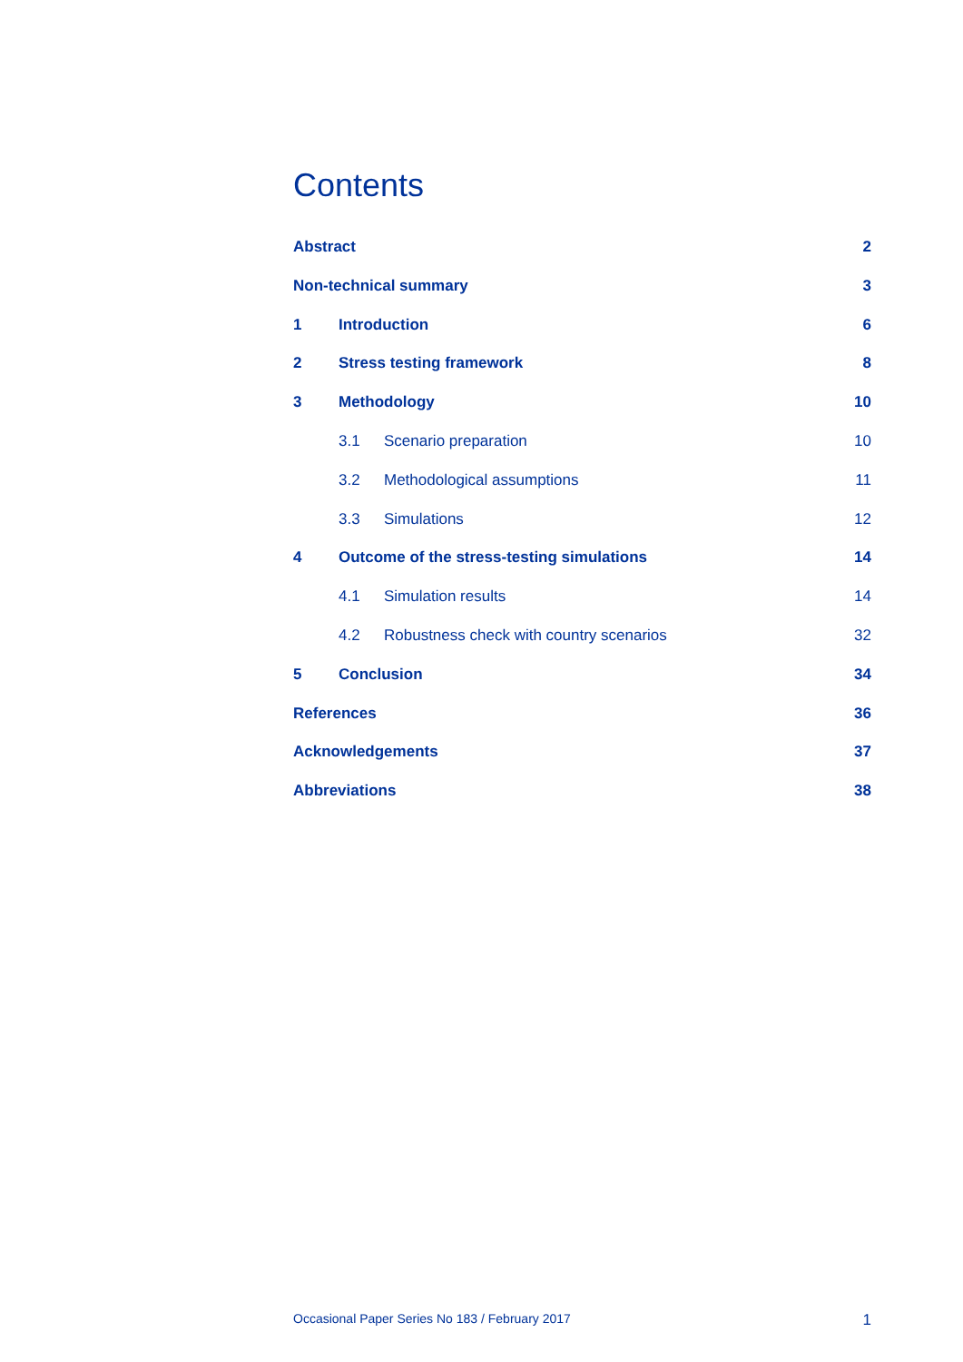Contents
Abstract 2
Non-technical summary 3
1 Introduction 6
2 Stress testing framework 8
3 Methodology 10
3.1 Scenario preparation 10
3.2 Methodological assumptions 11
3.3 Simulations 12
4 Outcome of the stress-testing simulations 14
4.1 Simulation results 14
4.2 Robustness check with country scenarios 32
5 Conclusion 34
References 36
Acknowledgements 37
Abbreviations 38
Occasional Paper Series No 183 / February 2017 1